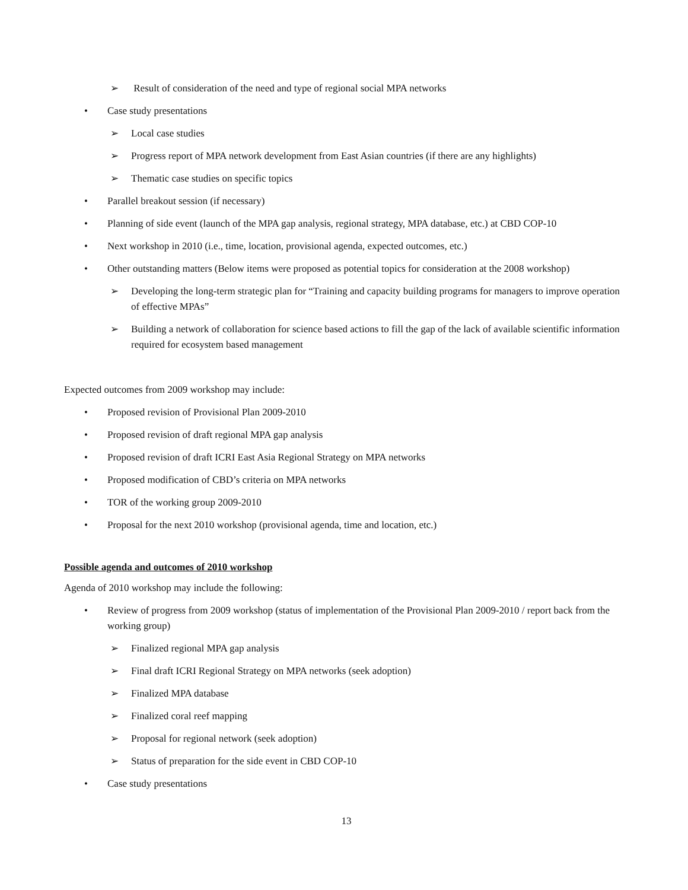➢ Result of consideration of the need and type of regional social MPA networks
• Case study presentations
➢ Local case studies
➢ Progress report of MPA network development from East Asian countries (if there are any highlights)
➢ Thematic case studies on specific topics
• Parallel breakout session (if necessary)
• Planning of side event (launch of the MPA gap analysis, regional strategy, MPA database, etc.) at CBD COP-10
• Next workshop in 2010 (i.e., time, location, provisional agenda, expected outcomes, etc.)
• Other outstanding matters (Below items were proposed as potential topics for consideration at the 2008 workshop)
➢ Developing the long-term strategic plan for “Training and capacity building programs for managers to improve operation of effective MPAs”
➢ Building a network of collaboration for science based actions to fill the gap of the lack of available scientific information required for ecosystem based management
Expected outcomes from 2009 workshop may include:
• Proposed revision of Provisional Plan 2009-2010
• Proposed revision of draft regional MPA gap analysis
• Proposed revision of draft ICRI East Asia Regional Strategy on MPA networks
• Proposed modification of CBD’s criteria on MPA networks
• TOR of the working group 2009-2010
• Proposal for the next 2010 workshop (provisional agenda, time and location, etc.)
Possible agenda and outcomes of 2010 workshop
Agenda of 2010 workshop may include the following:
• Review of progress from 2009 workshop (status of implementation of the Provisional Plan 2009-2010 / report back from the working group)
➢ Finalized regional MPA gap analysis
➢ Final draft ICRI Regional Strategy on MPA networks (seek adoption)
➢ Finalized MPA database
➢ Finalized coral reef mapping
➢ Proposal for regional network (seek adoption)
➢ Status of preparation for the side event in CBD COP-10
• Case study presentations
13